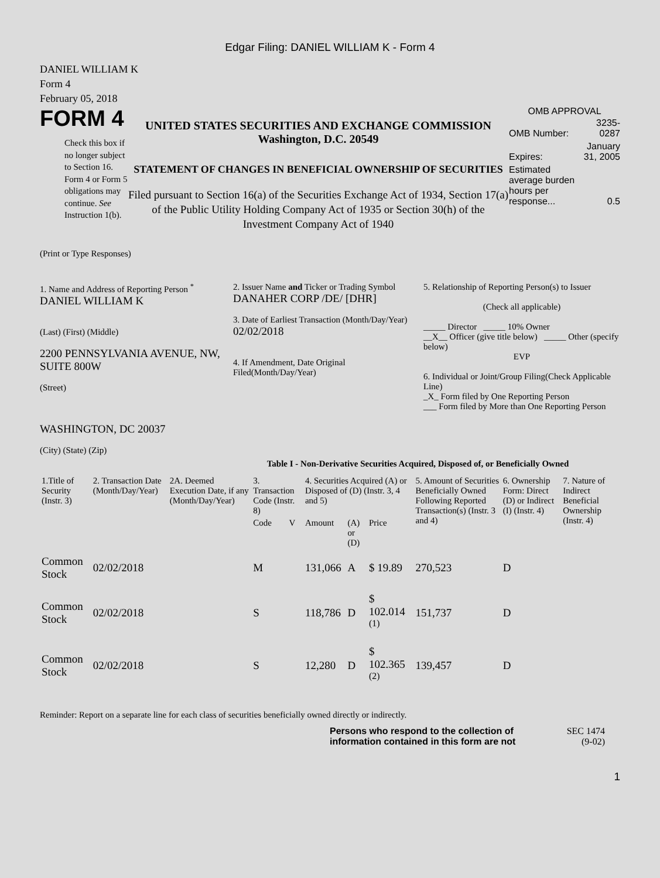Edgar Filing: DANIEL WILLIAM K - Form 4
DANIEL WILLIAM K
Form 4
February 05, 2018
FORM 4
Check this box if no longer subject to Section 16. Form 4 or Form 5 obligations may continue. See Instruction 1(b).
UNITED STATES SECURITIES AND EXCHANGE COMMISSION
Washington, D.C. 20549
STATEMENT OF CHANGES IN BENEFICIAL OWNERSHIP OF SECURITIES
Filed pursuant to Section 16(a) of the Securities Exchange Act of 1934, Section 17(a) of the Public Utility Holding Company Act of 1935 or Section 30(h) of the Investment Company Act of 1940
OMB APPROVAL
| OMB Number: | 3235-0287 |
| Expires: | January 31, 2005 |
| Estimated average burden hours per response... | 0.5 |
(Print or Type Responses)
1. Name and Address of Reporting Person <sup>*</sup>
DANIEL WILLIAM K
(Last) (First) (Middle)
2200 PENNSYLVANIA AVENUE, NW, SUITE 800W
(Street)
WASHINGTON, DC 20037
(City) (State) (Zip)
2. Issuer Name and Ticker or Trading Symbol
DANAHER CORP /DE/ [DHR]
3. Date of Earliest Transaction (Month/Day/Year)
02/02/2018
4. If Amendment, Date Original Filed(Month/Day/Year)
5. Relationship of Reporting Person(s) to Issuer
(Check all applicable)
_____ Director _____ 10% Owner
__X__ Officer (give title below) _____ Other (specify below)
EVP
6. Individual or Joint/Group Filing(Check Applicable Line)
_X_ Form filed by One Reporting Person
___ Form filed by More than One Reporting Person
Table I - Non-Derivative Securities Acquired, Disposed of, or Beneficially Owned
| 1.Title of Security (Instr. 3) | 2. Transaction Date (Month/Day/Year) | 2A. Deemed Execution Date, if any (Month/Day/Year) | 3. Transaction Code (Instr. 8) | | 4. Securities Acquired (A) or Disposed of (D) (Instr. 3, 4 and 5) | | | 5. Amount of Securities Beneficially Owned Following Reported Transaction(s) (Instr. 3 and 4) | 6. Ownership Form: Direct (D) or Indirect (I) (Instr. 4) | 7. Nature of Indirect Beneficial Ownership (Instr. 4) |
| --- | --- | --- | --- | --- | --- | --- | --- | --- | --- | --- |
| | | | Code | V | Amount | (A) or (D) | Price | | | |
| Common Stock | 02/02/2018 | | M | | 131,066 | A | $ 19.89 | 270,523 | D | |
| Common Stock | 02/02/2018 | | S | | 118,786 | D | $ 102.014 <sup>(1)</sup> | 151,737 | D | |
| Common Stock | 02/02/2018 | | S | | 12,280 | D | $ 102.365 <sup>(2)</sup> | 139,457 | D | |
Reminder: Report on a separate line for each class of securities beneficially owned directly or indirectly.
Persons who respond to the collection of information contained in this form are not
SEC 1474
(9-02)
1